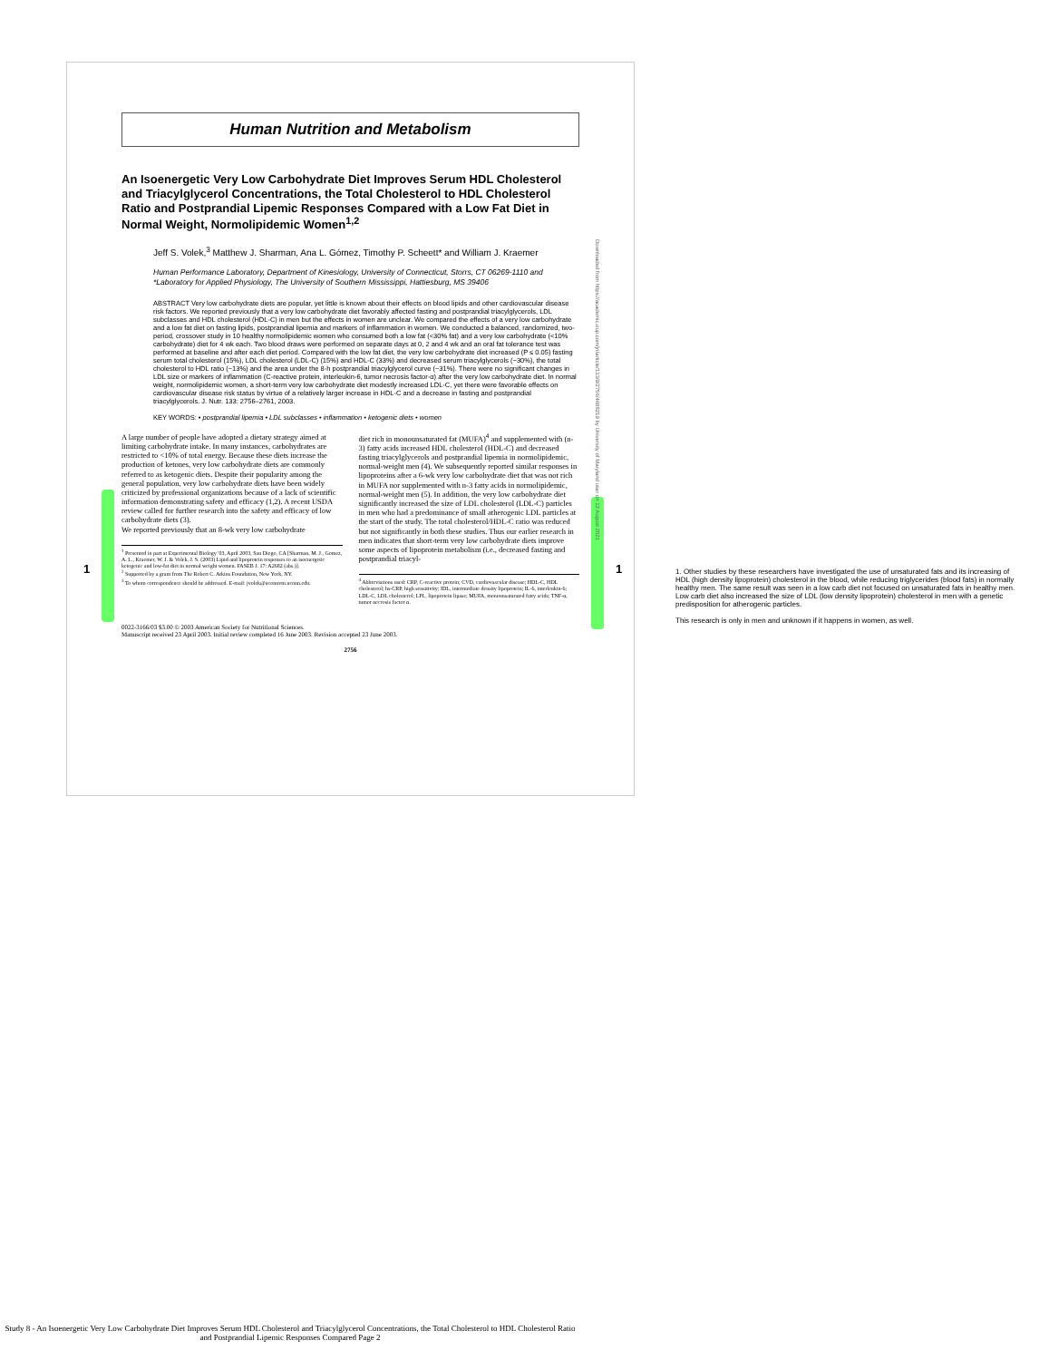Human Nutrition and Metabolism
An Isoenergetic Very Low Carbohydrate Diet Improves Serum HDL Cholesterol and Triacylglycerol Concentrations, the Total Cholesterol to HDL Cholesterol Ratio and Postprandial Lipemic Responses Compared with a Low Fat Diet in Normal Weight, Normolipidemic Women<sup>1,2</sup>
Jeff S. Volek,<sup>3</sup> Matthew J. Sharman, Ana L. Gómez, Timothy P. Scheett* and William J. Kraemer
Human Performance Laboratory, Department of Kinesiology, University of Connecticut, Storrs, CT 06269-1110 and *Laboratory for Applied Physiology, The University of Southern Mississippi, Hattiesburg, MS 39406
ABSTRACT Very low carbohydrate diets are popular, yet little is known about their effects on blood lipids and other cardiovascular disease risk factors. We reported previously that a very low carbohydrate diet favorably affected fasting and postprandial triacylglycerols, LDL subclasses and HDL cholesterol (HDL-C) in men but the effects in women are unclear. We compared the effects of a very low carbohydrate and a low fat diet on fasting lipids, postprandial lipemia and markers of inflammation in women. We conducted a balanced, randomized, two-period, crossover study in 10 healthy normolipidemic women who consumed both a low fat (<30% fat) and a very low carbohydrate (<10% carbohydrate) diet for 4 wk each. Two blood draws were performed on separate days at 0, 2 and 4 wk and an oral fat tolerance test was performed at baseline and after each diet period. Compared with the low fat diet, the very low carbohydrate diet increased (P ≤ 0.05) fasting serum total cholesterol (15%), LDL cholesterol (LDL-C) (15%) and HDL-C (33%) and decreased serum triacylglycerols (−30%), the total cholesterol to HDL ratio (−13%) and the area under the 8-h postprandial triacylglycerol curve (−31%). There were no significant changes in LDL size or markers of inflammation (C-reactive protein, interleukin-6, tumor necrosis factor-α) after the very low carbohydrate diet. In normal weight, normolipidemic women, a short-term very low carbohydrate diet modestly increased LDL-C, yet there were favorable effects on cardiovascular disease risk status by virtue of a relatively larger increase in HDL-C and a decrease in fasting and postprandial triacylglycerols. J. Nutr. 133: 2756–2761, 2003.
KEY WORDS: • postprandial lipemia • LDL subclasses • inflammation • ketogenic diets • women
A large number of people have adopted a dietary strategy aimed at limiting carbohydrate intake. In many instances, carbohydrates are restricted to <10% of total energy. Because these diets increase the production of ketones, very low carbohydrate diets are commonly referred to as ketogenic diets. Despite their popularity among the general population, very low carbohydrate diets have been widely criticized by professional organizations because of a lack of scientific information demonstrating safety and efficacy (1,2). A recent USDA review called for further research into the safety and efficacy of low carbohydrate diets (3).
We reported previously that an 8-wk very low carbohydrate
<sup>1</sup> Presented in part at Experimental Biology '03, April 2003, San Diego, CA [Sharman, M. J., Gomez, A. L., Kraemer, W. J. & Volek, J. S. (2003) Lipid and lipoprotein responses to an isoenergetic ketogenic and low-fat diet in normal weight women. FASEB J. 17: A2682 (abs.)].
<sup>2</sup> Supported by a grant from The Robert C. Atkins Foundation, New York, NY.
<sup>3</sup> To whom correspondence should be addressed. E-mail: jvolek@uconnvm.uconn.edu.
diet rich in monounsaturated fat (MUFA)<sup>4</sup> and supplemented with (n-3) fatty acids increased HDL cholesterol (HDL-C) and decreased fasting triacylglycerols and postprandial lipemia in normolipidemic, normal-weight men (4). We subsequently reported similar responses in lipoproteins after a 6-wk very low carbohydrate diet that was not rich in MUFA nor supplemented with n-3 fatty acids in normolipidemic, normal-weight men (5). In addition, the very low carbohydrate diet significantly increased the size of LDL cholesterol (LDL-C) particles in men who had a predominance of small atherogenic LDL particles at the start of the study. The total cholesterol/HDL-C ratio was reduced but not significantly in both these studies. Thus our earlier research in men indicates that short-term very low carbohydrate diets improve some aspects of lipoprotein metabolism (i.e., decreased fasting and postprandial triacyl-
<sup>4</sup> Abbreviations used: CRP, C-reactive protein; CVD, cardiovascular disease; HDL-C, HDL cholesterol; hs-CRP, high sensitivity; IDL, intermediate density lipoprotein; IL-6, interleukin-6; LDL-C, LDL cholesterol; LPL, lipoprotein lipase; MUFA, monounsaturated fatty acids; TNF-α, tumor necrosis factor α.
0022-3166/03 $3.00 © 2003 American Society for Nutritional Sciences.
Manuscript received 23 April 2003. Initial review completed 16 June 2003. Revision accepted 23 June 2003.
2756
Downloaded from https://academic.oup.com/jn/article/133/9/2756/4688219 by University of Maryland user on 12 August 2021
1 1
1. Other studies by these researchers have investigated the use of unsaturated fats and its increasing of HDL (high density lipoprotein) cholesterol in the blood, while reducing triglycerides (blood fats) in normally healthy men. The same result was seen in a low carb diet not focused on unsaturated fats in healthy men. Low carb diet also increased the size of LDL (low density lipoprotein) cholesterol in men with a genetic predisposition for atherogenic particles.
This research is only in men and unknown if it happens in women, as well.
Study 8 - An Isoenergetic Very Low Carbohydrate Diet Improves Serum HDL Cholesterol and Triacylglycerol Concentrations, the Total Cholesterol to HDL Cholesterol Ratio and Postprandial Lipemic Responses Compared Page 2